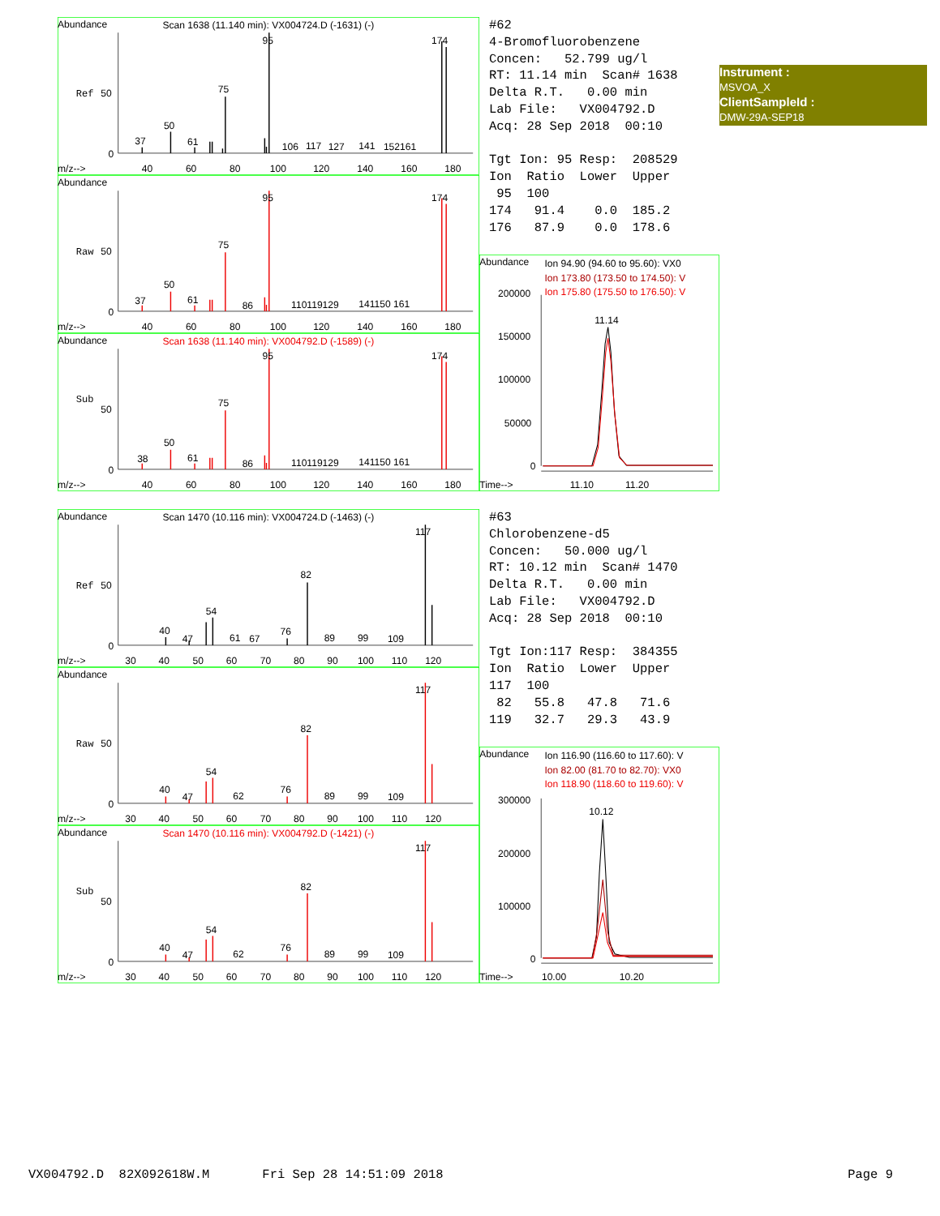Abundance
Scan 1638 (11.140 min): VX004724.D (-1631) (-)
Ref
50
0
95
174
75
50
37
61
106
117
127
141
152161
m/z-->
40
60
80
100
120
140
160
180
Abundance
Raw
50
0
95
174
75
50
37
61
86
110119129
141150 161
m/z-->
40
60
80
100
120
140
160
180
Abundance
Scan 1638 (11.140 min): VX004792.D (-1589) (-)
Sub
50
0
95
174
75
50
38
61
86
110119129
141150 161
m/z-->
40
60
80
100
120
140
160
180
#62
4-Bromofluorobenzene
Concen:   52.799 ug/l
RT: 11.14 min  Scan# 1638
Delta R.T.   0.00 min
Lab File:   VX004792.D
Acq: 28 Sep 2018  00:10

Tgt Ion: 95 Resp:  208529
Ion  Ratio  Lower  Upper
 95  100
174   91.4    0.0  185.2
176   87.9    0.0  178.6
Abundance
Ion 94.90 (94.60 to 95.60): VX0
Ion 173.80 (173.50 to 174.50): V
Ion 175.80 (175.50 to 176.50): V
200000
150000
100000
50000
0
11.14
Time-->
11.10
11.20
Instrument :
MSVOA_X
ClientSampleId :
DMW-29A-SEP18
Abundance
Scan 1470 (10.116 min): VX004724.D (-1463) (-)
Ref
50
0
117
82
54
40
47
61
67
76
89
99
109
m/z-->
30
40
50
60
70
80
90
100
110
120
Abundance
Raw
50
0
117
82
54
40
47
62
76
89
99
109
m/z-->
30
40
50
60
70
80
90
100
110
120
Abundance
Scan 1470 (10.116 min): VX004792.D (-1421) (-)
Sub
50
0
117
82
54
40
47
62
76
89
99
109
m/z-->
30
40
50
60
70
80
90
100
110
120
#63
Chlorobenzene-d5
Concen:   50.000 ug/l
RT: 10.12 min  Scan# 1470
Delta R.T.   0.00 min
Lab File:   VX004792.D
Acq: 28 Sep 2018  00:10

Tgt Ion:117 Resp:  384355
Ion  Ratio  Lower  Upper
117  100
 82   55.8   47.8   71.6
119   32.7   29.3   43.9
Abundance
Ion 116.90 (116.60 to 117.60): V
Ion 82.00 (81.70 to 82.70): VX0
Ion 118.90 (118.60 to 119.60): V
300000
200000
100000
0
10.12
Time-->
10.00
10.20
VX004792.D 82X092618W.M Fri Sep 28 14:51:09 2018 Page 9